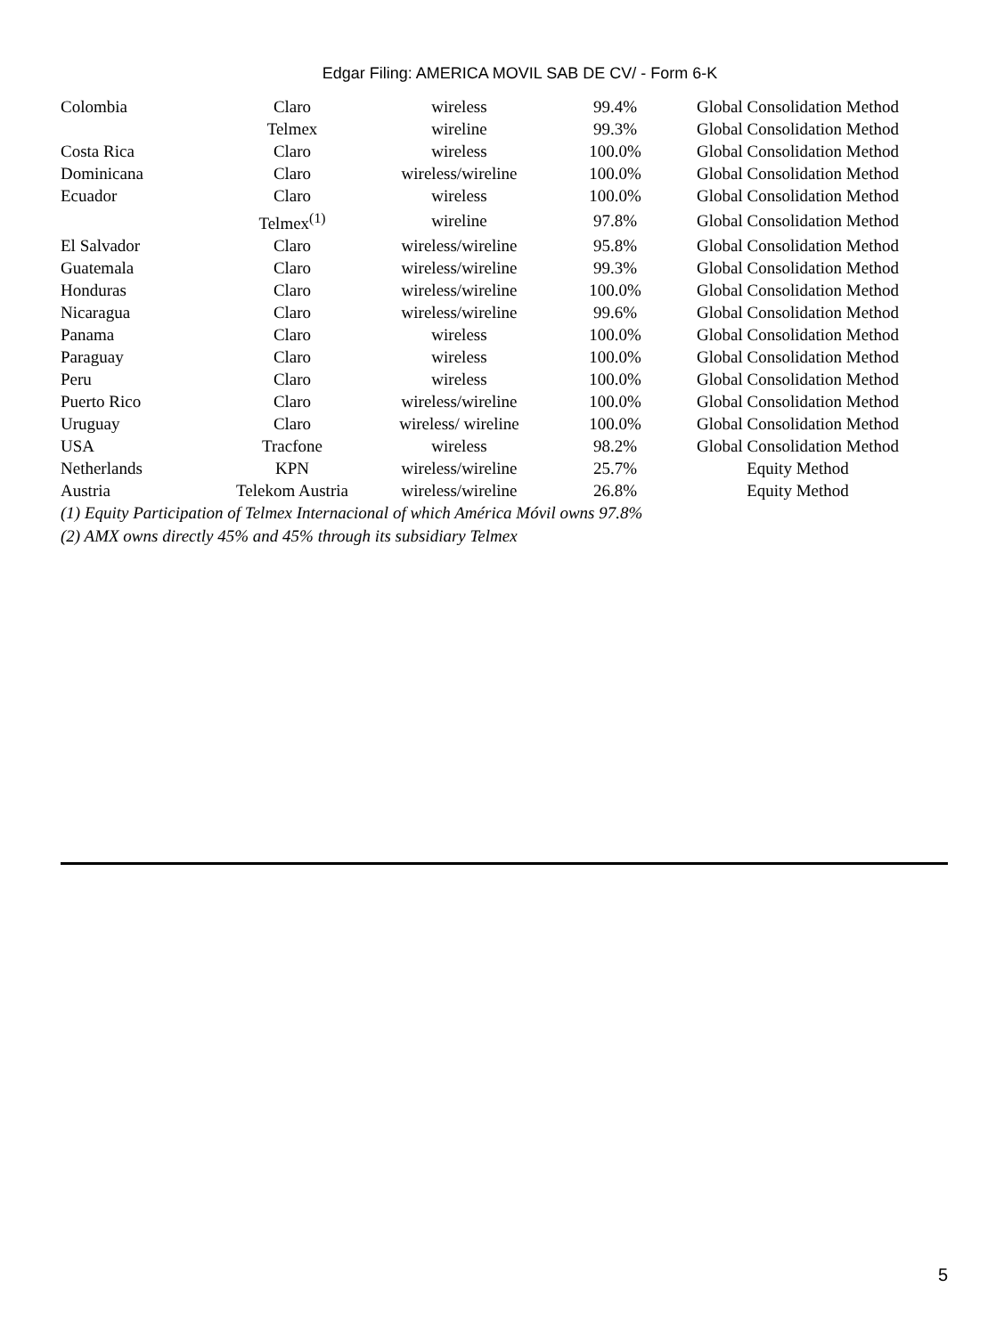Edgar Filing: AMERICA MOVIL SAB DE CV/ - Form 6-K
| Colombia | Claro | wireless | 99.4% | Global Consolidation Method |
| | Telmex | wireline | 99.3% | Global Consolidation Method |
| Costa Rica | Claro | wireless | 100.0% | Global Consolidation Method |
| Dominicana | Claro | wireless/wireline | 100.0% | Global Consolidation Method |
| Ecuador | Claro | wireless | 100.0% | Global Consolidation Method |
| | Telmex<sup>(1)</sup> | wireline | 97.8% | Global Consolidation Method |
| El Salvador | Claro | wireless/wireline | 95.8% | Global Consolidation Method |
| Guatemala | Claro | wireless/wireline | 99.3% | Global Consolidation Method |
| Honduras | Claro | wireless/wireline | 100.0% | Global Consolidation Method |
| Nicaragua | Claro | wireless/wireline | 99.6% | Global Consolidation Method |
| Panama | Claro | wireless | 100.0% | Global Consolidation Method |
| Paraguay | Claro | wireless | 100.0% | Global Consolidation Method |
| Peru | Claro | wireless | 100.0% | Global Consolidation Method |
| Puerto Rico | Claro | wireless/wireline | 100.0% | Global Consolidation Method |
| Uruguay | Claro | wireless/ wireline | 100.0% | Global Consolidation Method |
| USA | Tracfone | wireless | 98.2% | Global Consolidation Method |
| Netherlands | KPN | wireless/wireline | 25.7% | Equity Method |
| Austria | Telekom Austria | wireless/wireline | 26.8% | Equity Method |
(1) Equity Participation of Telmex Internacional of which América Móvil owns 97.8%
(2) AMX owns directly 45% and 45% through its subsidiary Telmex
5